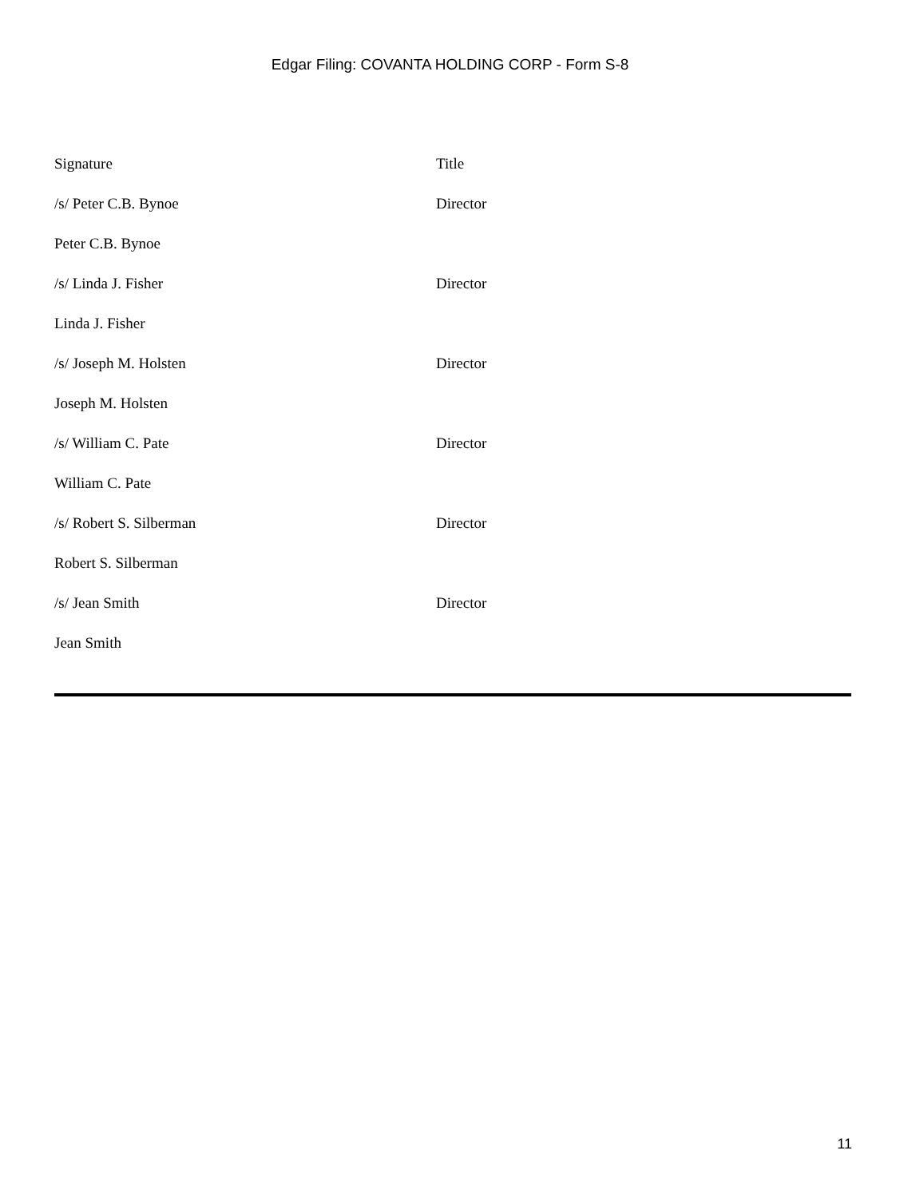Edgar Filing: COVANTA HOLDING CORP - Form S-8
| Signature | Title |
| --- | --- |
| /s/ Peter C.B. Bynoe | Director |
| Peter C.B. Bynoe | |
| /s/ Linda J. Fisher | Director |
| Linda J. Fisher | |
| /s/ Joseph M. Holsten | Director |
| Joseph M. Holsten | |
| /s/ William C. Pate | Director |
| William C. Pate | |
| /s/ Robert S. Silberman | Director |
| Robert S. Silberman | |
| /s/ Jean Smith | Director |
| Jean Smith | |
11